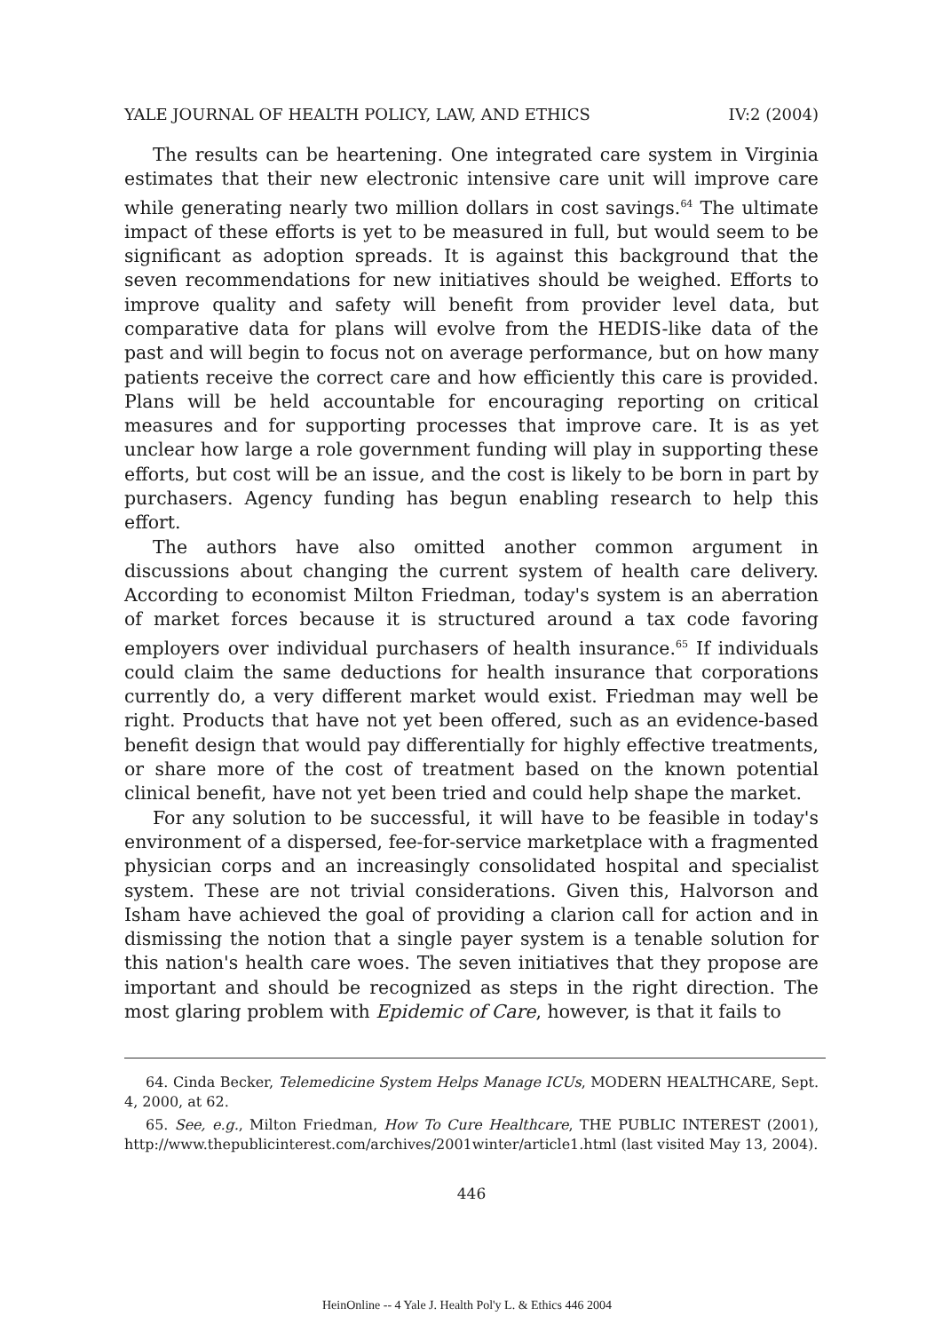YALE JOURNAL OF HEALTH POLICY, LAW, AND ETHICS IV:2 (2004)
The results can be heartening. One integrated care system in Virginia estimates that their new electronic intensive care unit will improve care while generating nearly two million dollars in cost savings.<sup>64</sup> The ultimate impact of these efforts is yet to be measured in full, but would seem to be significant as adoption spreads. It is against this background that the seven recommendations for new initiatives should be weighed. Efforts to improve quality and safety will benefit from provider level data, but comparative data for plans will evolve from the HEDIS-like data of the past and will begin to focus not on average performance, but on how many patients receive the correct care and how efficiently this care is provided. Plans will be held accountable for encouraging reporting on critical measures and for supporting processes that improve care. It is as yet unclear how large a role government funding will play in supporting these efforts, but cost will be an issue, and the cost is likely to be born in part by purchasers. Agency funding has begun enabling research to help this effort.
The authors have also omitted another common argument in discussions about changing the current system of health care delivery. According to economist Milton Friedman, today's system is an aberration of market forces because it is structured around a tax code favoring employers over individual purchasers of health insurance.<sup>65</sup> If individuals could claim the same deductions for health insurance that corporations currently do, a very different market would exist. Friedman may well be right. Products that have not yet been offered, such as an evidence-based benefit design that would pay differentially for highly effective treatments, or share more of the cost of treatment based on the known potential clinical benefit, have not yet been tried and could help shape the market.
For any solution to be successful, it will have to be feasible in today's environment of a dispersed, fee-for-service marketplace with a fragmented physician corps and an increasingly consolidated hospital and specialist system. These are not trivial considerations. Given this, Halvorson and Isham have achieved the goal of providing a clarion call for action and in dismissing the notion that a single payer system is a tenable solution for this nation's health care woes. The seven initiatives that they propose are important and should be recognized as steps in the right direction. The most glaring problem with Epidemic of Care, however, is that it fails to
64. Cinda Becker, Telemedicine System Helps Manage ICUs, MODERN HEALTHCARE, Sept. 4, 2000, at 62.
65. See, e.g., Milton Friedman, How To Cure Healthcare, THE PUBLIC INTEREST (2001), http://www.thepublicinterest.com/archives/2001winter/article1.html (last visited May 13, 2004).
446
HeinOnline -- 4 Yale J. Health Pol'y L. & Ethics 446 2004